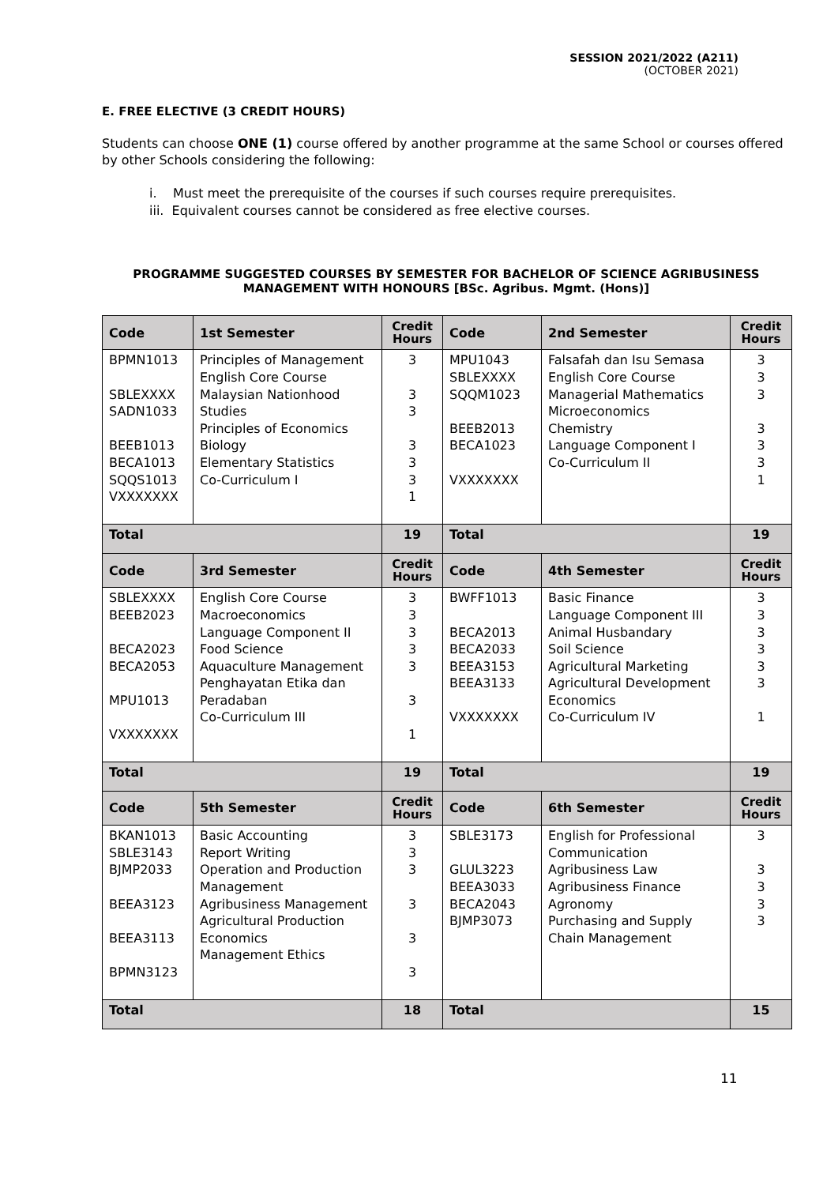SESSION 2021/2022 (A211)
(OCTOBER 2021)
E. FREE ELECTIVE (3 CREDIT HOURS)
Students can choose ONE (1) course offered by another programme at the same School or courses offered by other Schools considering the following:
i. Must meet the prerequisite of the courses if such courses require prerequisites.
iii. Equivalent courses cannot be considered as free elective courses.
PROGRAMME SUGGESTED COURSES BY SEMESTER FOR BACHELOR OF SCIENCE AGRIBUSINESS
MANAGEMENT WITH HONOURS [BSc. Agribus. Mgmt. (Hons)]
| Code | 1st Semester | Credit Hours | Code | 2nd Semester | Credit Hours |
| --- | --- | --- | --- | --- | --- |
| BPMN1013 SBLEXXXX SADN1033 BEEB1013 BECA1013 SQQS1013 VXXXXXXX | Principles of Management English Core Course Malaysian Nationhood Studies Principles of Economics Biology Elementary Statistics Co-Curriculum I | 3 3 3 3 3 3 1 | MPU1043 SBLEXXXX SQQM1023 BEEB2013 BECA1023 VXXXXXXX | Falsafah dan Isu Semasa English Core Course Managerial Mathematics Microeconomics Chemistry Language Component I Co-Curriculum II | 3 3 3 3 3 3 1 |
| Total | | 19 | Total | | 19 |
| Code | 3rd Semester | Credit Hours | Code | 4th Semester | Credit Hours |
| SBLEXXXX BEEB2023 BECA2023 BECA2053 MPU1013 VXXXXXXX | English Core Course Macroeconomics Language Component II Food Science Aquaculture Management Penghayatan Etika dan Peradaban Co-Curriculum III | 3 3 3 3 3 3 1 | BWFF1013 BECA2013 BECA2033 BEEA3153 BEEA3133 VXXXXXXX | Basic Finance Language Component III Animal Husbandary Soil Science Agricultural Marketing Agricultural Development Economics Co-Curriculum IV | 3 3 3 3 3 3 1 |
| Total | | 19 | Total | | 19 |
| Code | 5th Semester | Credit Hours | Code | 6th Semester | Credit Hours |
| BKAN1013 SBLE3143 BJMP2033 BEEA3123 BEEA3113 BPMN3123 | Basic Accounting Report Writing Operation and Production Management Agribusiness Management Agricultural Production Economics Management Ethics | 3 3 3 3 3 3 | SBLE3173 GLUL3223 BEEA3033 BECA2043 BJMP3073 | English for Professional Communication Agribusiness Law Agribusiness Finance Agronomy Purchasing and Supply Chain Management | 3 3 3 3 3 |
| Total | | 18 | Total | | 15 |
11